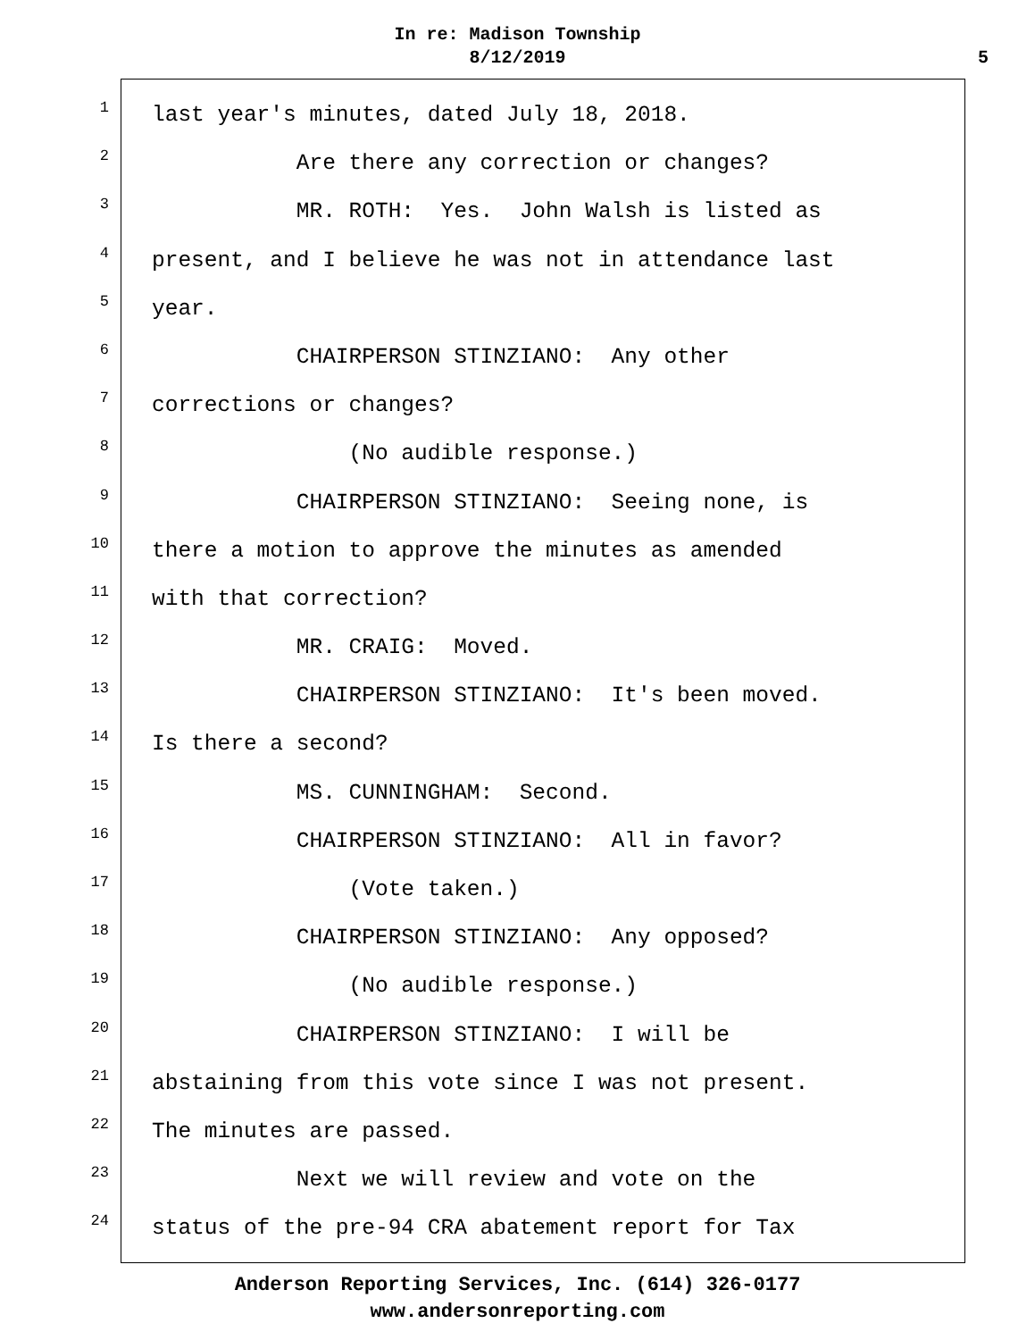In re: Madison Township
8/12/2019
5
1
last year's minutes, dated July 18, 2018.
2
Are there any correction or changes?
3
MR. ROTH: Yes. John Walsh is listed as
4
present, and I believe he was not in attendance last
5
year.
6
CHAIRPERSON STINZIANO: Any other
7
corrections or changes?
8
(No audible response.)
9
CHAIRPERSON STINZIANO: Seeing none, is
10
there a motion to approve the minutes as amended
11
with that correction?
12
MR. CRAIG: Moved.
13
CHAIRPERSON STINZIANO: It's been moved.
14
Is there a second?
15
MS. CUNNINGHAM: Second.
16
CHAIRPERSON STINZIANO: All in favor?
17
(Vote taken.)
18
CHAIRPERSON STINZIANO: Any opposed?
19
(No audible response.)
20
CHAIRPERSON STINZIANO: I will be
21
abstaining from this vote since I was not present.
22
The minutes are passed.
23
Next we will review and vote on the
24
status of the pre-94 CRA abatement report for Tax
Anderson Reporting Services, Inc. (614) 326-0177
www.andersonreporting.com